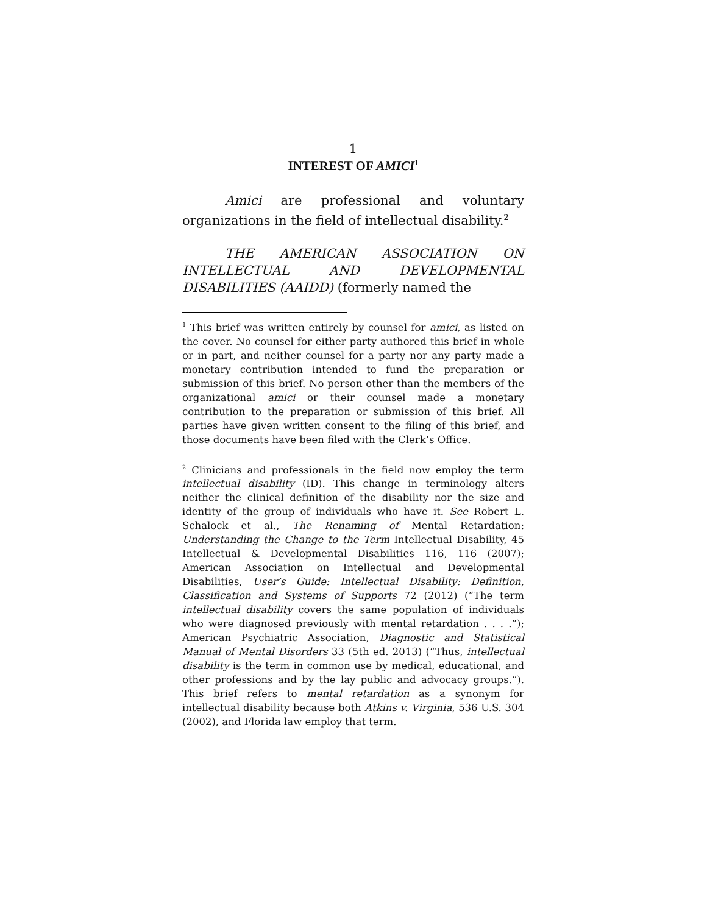1
INTEREST OF AMICI<sup>1</sup>
Amici are professional and voluntary organizations in the field of intellectual disability.<sup>2</sup>
THE AMERICAN ASSOCIATION ON INTELLECTUAL AND DEVELOPMENTAL DISABILITIES (AAIDD) (formerly named the
<sup>1</sup> This brief was written entirely by counsel for amici, as listed on the cover. No counsel for either party authored this brief in whole or in part, and neither counsel for a party nor any party made a monetary contribution intended to fund the preparation or submission of this brief. No person other than the members of the organizational amici or their counsel made a monetary contribution to the preparation or submission of this brief. All parties have given written consent to the filing of this brief, and those documents have been filed with the Clerk’s Office.
<sup>2</sup> Clinicians and professionals in the field now employ the term intellectual disability (ID). This change in terminology alters neither the clinical definition of the disability nor the size and identity of the group of individuals who have it. See Robert L. Schalock et al., The Renaming of Mental Retardation: Understanding the Change to the Term Intellectual Disability, 45 Intellectual & Developmental Disabilities 116, 116 (2007); American Association on Intellectual and Developmental Disabilities, User’s Guide: Intellectual Disability: Definition, Classification and Systems of Supports 72 (2012) (“The term intellectual disability covers the same population of individuals who were diagnosed previously with mental retardation . . . .”); American Psychiatric Association, Diagnostic and Statistical Manual of Mental Disorders 33 (5th ed. 2013) (“Thus, intellectual disability is the term in common use by medical, educational, and other professions and by the lay public and advocacy groups.”). This brief refers to mental retardation as a synonym for intellectual disability because both Atkins v. Virginia, 536 U.S. 304 (2002), and Florida law employ that term.